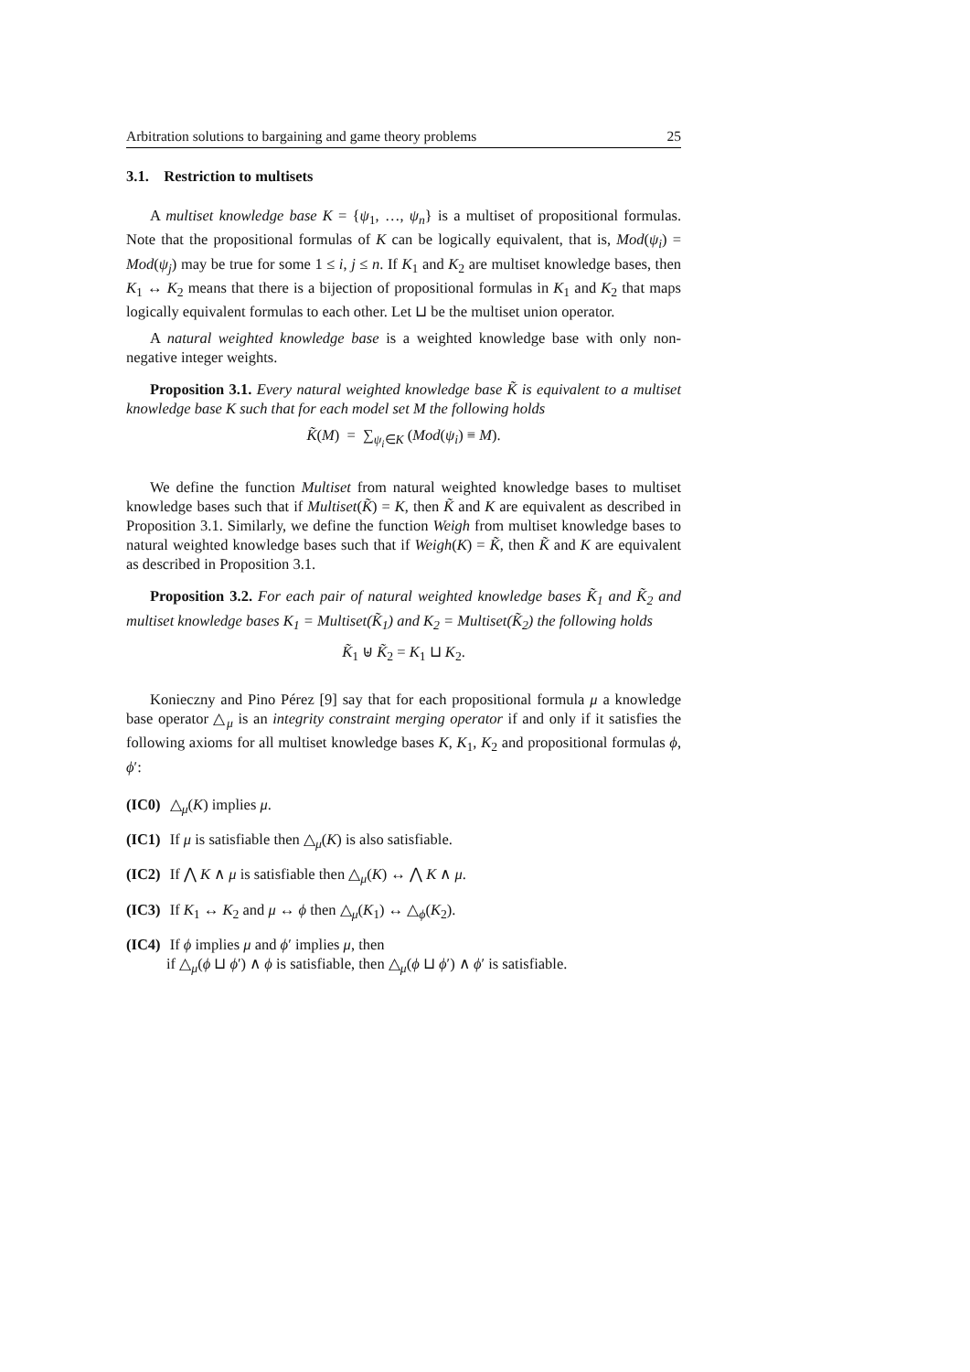Arbitration solutions to bargaining and game theory problems 25
3.1. Restriction to multisets
A multiset knowledge base K = {ψ<sub>1</sub>, …, ψ<sub>n</sub>} is a multiset of propositional formulas. Note that the propositional formulas of K can be logically equivalent, that is, Mod(ψ<sub>i</sub>) = Mod(ψ<sub>j</sub>) may be true for some 1 ≤ i, j ≤ n. If K<sub>1</sub> and K<sub>2</sub> are multiset knowledge bases, then K<sub>1</sub> ↔ K<sub>2</sub> means that there is a bijection of propositional formulas in K<sub>1</sub> and K<sub>2</sub> that maps logically equivalent formulas to each other. Let ⊔ be the multiset union operator.
A natural weighted knowledge base is a weighted knowledge base with only non-negative integer weights.
Proposition 3.1. Every natural weighted knowledge base K̃ is equivalent to a multiset knowledge base K such that for each model set M the following holds
K̃(M) = ∑<sub>ψ<sub>i</sub>∈K</sub> (Mod(ψ<sub>i</sub>) ≡ M).
We define the function Multiset from natural weighted knowledge bases to multiset knowledge bases such that if Multiset(K̃) = K, then K̃ and K are equivalent as described in Proposition 3.1. Similarly, we define the function Weigh from multiset knowledge bases to natural weighted knowledge bases such that if Weigh(K) = K̃, then K̃ and K are equivalent as described in Proposition 3.1.
Proposition 3.2. For each pair of natural weighted knowledge bases K̃<sub>1</sub> and K̃<sub>2</sub> and multiset knowledge bases K<sub>1</sub> = Multiset(K̃<sub>1</sub>) and K<sub>2</sub> = Multiset(K̃<sub>2</sub>) the following holds
K̃<sub>1</sub> ⊎ K̃<sub>2</sub> = K<sub>1</sub> ⊔ K<sub>2</sub>.
Konieczny and Pino Pérez [9] say that for each propositional formula μ a knowledge base operator △<sub>μ</sub> is an integrity constraint merging operator if and only if it satisfies the following axioms for all multiset knowledge bases K, K<sub>1</sub>, K<sub>2</sub> and propositional formulas ϕ, ϕ′:
(IC0) △<sub>μ</sub>(K) implies μ.
(IC1) If μ is satisfiable then △<sub>μ</sub>(K) is also satisfiable.
(IC2) If ⋀ K ∧ μ is satisfiable then △<sub>μ</sub>(K) ↔ ⋀ K ∧ μ.
(IC3) If K<sub>1</sub> ↔ K<sub>2</sub> and μ ↔ ϕ then △<sub>μ</sub>(K<sub>1</sub>) ↔ △<sub>ϕ</sub>(K<sub>2</sub>).
(IC4) If ϕ implies μ and ϕ′ implies μ, then
if △<sub>μ</sub>(ϕ ⊔ ϕ′) ∧ ϕ is satisfiable, then △<sub>μ</sub>(ϕ ⊔ ϕ′) ∧ ϕ′ is satisfiable.